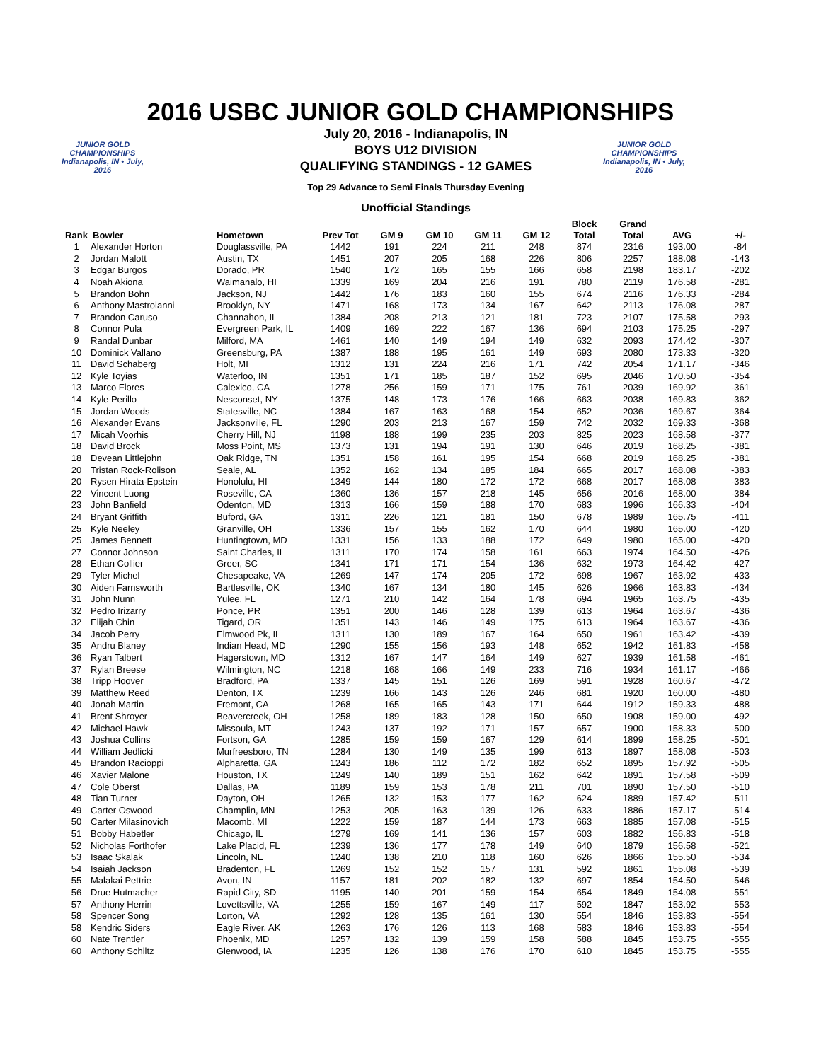2016 USBC JUNIOR GOLD CHAMPIONSHIPS
JUNIOR GOLD CHAMPIONSHIPS
Indianapolis, IN • July, 2016
July 20, 2016 - Indianapolis, IN
BOYS U12 DIVISION
QUALIFYING STANDINGS - 12 GAMES
Top 29 Advance to Semi Finals Thursday Evening
Unofficial Standings
JUNIOR GOLD CHAMPIONSHIPS
Indianapolis, IN • July, 2016
| Rank | Bowler | Hometown | Prev Tot | GM 9 | GM 10 | GM 11 | GM 12 | Block Total | Grand Total | AVG | +/- |
| --- | --- | --- | --- | --- | --- | --- | --- | --- | --- | --- | --- |
| 1 | Alexander Horton | Douglassville, PA | 1442 | 191 | 224 | 211 | 248 | 874 | 2316 | 193.00 | -84 |
| 2 | Jordan Malott | Austin, TX | 1451 | 207 | 205 | 168 | 226 | 806 | 2257 | 188.08 | -143 |
| 3 | Edgar Burgos | Dorado, PR | 1540 | 172 | 165 | 155 | 166 | 658 | 2198 | 183.17 | -202 |
| 4 | Noah Akiona | Waimanalo, HI | 1339 | 169 | 204 | 216 | 191 | 780 | 2119 | 176.58 | -281 |
| 5 | Brandon Bohn | Jackson, NJ | 1442 | 176 | 183 | 160 | 155 | 674 | 2116 | 176.33 | -284 |
| 6 | Anthony Mastroianni | Brooklyn, NY | 1471 | 168 | 173 | 134 | 167 | 642 | 2113 | 176.08 | -287 |
| 7 | Brandon Caruso | Channahon, IL | 1384 | 208 | 213 | 121 | 181 | 723 | 2107 | 175.58 | -293 |
| 8 | Connor Pula | Evergreen Park, IL | 1409 | 169 | 222 | 167 | 136 | 694 | 2103 | 175.25 | -297 |
| 9 | Randal Dunbar | Milford, MA | 1461 | 140 | 149 | 194 | 149 | 632 | 2093 | 174.42 | -307 |
| 10 | Dominick Vallano | Greensburg, PA | 1387 | 188 | 195 | 161 | 149 | 693 | 2080 | 173.33 | -320 |
| 11 | David Schaberg | Holt, MI | 1312 | 131 | 224 | 216 | 171 | 742 | 2054 | 171.17 | -346 |
| 12 | Kyle Toyias | Waterloo, IN | 1351 | 171 | 185 | 187 | 152 | 695 | 2046 | 170.50 | -354 |
| 13 | Marco Flores | Calexico, CA | 1278 | 256 | 159 | 171 | 175 | 761 | 2039 | 169.92 | -361 |
| 14 | Kyle Perillo | Nesconset, NY | 1375 | 148 | 173 | 176 | 166 | 663 | 2038 | 169.83 | -362 |
| 15 | Jordan Woods | Statesville, NC | 1384 | 167 | 163 | 168 | 154 | 652 | 2036 | 169.67 | -364 |
| 16 | Alexander Evans | Jacksonville, FL | 1290 | 203 | 213 | 167 | 159 | 742 | 2032 | 169.33 | -368 |
| 17 | Micah Voorhis | Cherry Hill, NJ | 1198 | 188 | 199 | 235 | 203 | 825 | 2023 | 168.58 | -377 |
| 18 | David Brock | Moss Point, MS | 1373 | 131 | 194 | 191 | 130 | 646 | 2019 | 168.25 | -381 |
| 18 | Devean Littlejohn | Oak Ridge, TN | 1351 | 158 | 161 | 195 | 154 | 668 | 2019 | 168.25 | -381 |
| 20 | Tristan Rock-Rolison | Seale, AL | 1352 | 162 | 134 | 185 | 184 | 665 | 2017 | 168.08 | -383 |
| 20 | Rysen Hirata-Epstein | Honolulu, HI | 1349 | 144 | 180 | 172 | 172 | 668 | 2017 | 168.08 | -383 |
| 22 | Vincent Luong | Roseville, CA | 1360 | 136 | 157 | 218 | 145 | 656 | 2016 | 168.00 | -384 |
| 23 | John Banfield | Odenton, MD | 1313 | 166 | 159 | 188 | 170 | 683 | 1996 | 166.33 | -404 |
| 24 | Bryant Griffith | Buford, GA | 1311 | 226 | 121 | 181 | 150 | 678 | 1989 | 165.75 | -411 |
| 25 | Kyle Neeley | Granville, OH | 1336 | 157 | 155 | 162 | 170 | 644 | 1980 | 165.00 | -420 |
| 25 | James Bennett | Huntingtown, MD | 1331 | 156 | 133 | 188 | 172 | 649 | 1980 | 165.00 | -420 |
| 27 | Connor Johnson | Saint Charles, IL | 1311 | 170 | 174 | 158 | 161 | 663 | 1974 | 164.50 | -426 |
| 28 | Ethan Collier | Greer, SC | 1341 | 171 | 171 | 154 | 136 | 632 | 1973 | 164.42 | -427 |
| 29 | Tyler Michel | Chesapeake, VA | 1269 | 147 | 174 | 205 | 172 | 698 | 1967 | 163.92 | -433 |
| 30 | Aiden Farnsworth | Bartlesville, OK | 1340 | 167 | 134 | 180 | 145 | 626 | 1966 | 163.83 | -434 |
| 31 | John Nunn | Yulee, FL | 1271 | 210 | 142 | 164 | 178 | 694 | 1965 | 163.75 | -435 |
| 32 | Pedro Irizarry | Ponce, PR | 1351 | 200 | 146 | 128 | 139 | 613 | 1964 | 163.67 | -436 |
| 32 | Elijah Chin | Tigard, OR | 1351 | 143 | 146 | 149 | 175 | 613 | 1964 | 163.67 | -436 |
| 34 | Jacob Perry | Elmwood Pk, IL | 1311 | 130 | 189 | 167 | 164 | 650 | 1961 | 163.42 | -439 |
| 35 | Andru Blaney | Indian Head, MD | 1290 | 155 | 156 | 193 | 148 | 652 | 1942 | 161.83 | -458 |
| 36 | Ryan Talbert | Hagerstown, MD | 1312 | 167 | 147 | 164 | 149 | 627 | 1939 | 161.58 | -461 |
| 37 | Rylan Breese | Wilmington, NC | 1218 | 168 | 166 | 149 | 233 | 716 | 1934 | 161.17 | -466 |
| 38 | Tripp Hoover | Bradford, PA | 1337 | 145 | 151 | 126 | 169 | 591 | 1928 | 160.67 | -472 |
| 39 | Matthew Reed | Denton, TX | 1239 | 166 | 143 | 126 | 246 | 681 | 1920 | 160.00 | -480 |
| 40 | Jonah Martin | Fremont, CA | 1268 | 165 | 165 | 143 | 171 | 644 | 1912 | 159.33 | -488 |
| 41 | Brent Shroyer | Beavercreek, OH | 1258 | 189 | 183 | 128 | 150 | 650 | 1908 | 159.00 | -492 |
| 42 | Michael Hawk | Missoula, MT | 1243 | 137 | 192 | 171 | 157 | 657 | 1900 | 158.33 | -500 |
| 43 | Joshua Collins | Fortson, GA | 1285 | 159 | 159 | 167 | 129 | 614 | 1899 | 158.25 | -501 |
| 44 | William Jedlicki | Murfreesboro, TN | 1284 | 130 | 149 | 135 | 199 | 613 | 1897 | 158.08 | -503 |
| 45 | Brandon Racioppi | Alpharetta, GA | 1243 | 186 | 112 | 172 | 182 | 652 | 1895 | 157.92 | -505 |
| 46 | Xavier Malone | Houston, TX | 1249 | 140 | 189 | 151 | 162 | 642 | 1891 | 157.58 | -509 |
| 47 | Cole Oberst | Dallas, PA | 1189 | 159 | 153 | 178 | 211 | 701 | 1890 | 157.50 | -510 |
| 48 | Tian Turner | Dayton, OH | 1265 | 132 | 153 | 177 | 162 | 624 | 1889 | 157.42 | -511 |
| 49 | Carter Oswood | Champlin, MN | 1253 | 205 | 163 | 139 | 126 | 633 | 1886 | 157.17 | -514 |
| 50 | Carter Milasinovich | Macomb, MI | 1222 | 159 | 187 | 144 | 173 | 663 | 1885 | 157.08 | -515 |
| 51 | Bobby Habetler | Chicago, IL | 1279 | 169 | 141 | 136 | 157 | 603 | 1882 | 156.83 | -518 |
| 52 | Nicholas Forthofer | Lake Placid, FL | 1239 | 136 | 177 | 178 | 149 | 640 | 1879 | 156.58 | -521 |
| 53 | Isaac Skalak | Lincoln, NE | 1240 | 138 | 210 | 118 | 160 | 626 | 1866 | 155.50 | -534 |
| 54 | Isaiah Jackson | Bradenton, FL | 1269 | 152 | 152 | 157 | 131 | 592 | 1861 | 155.08 | -539 |
| 55 | Malakai Pettrie | Avon, IN | 1157 | 181 | 202 | 182 | 132 | 697 | 1854 | 154.50 | -546 |
| 56 | Drue Hutmacher | Rapid City, SD | 1195 | 140 | 201 | 159 | 154 | 654 | 1849 | 154.08 | -551 |
| 57 | Anthony Herrin | Lovettsville, VA | 1255 | 159 | 167 | 149 | 117 | 592 | 1847 | 153.92 | -553 |
| 58 | Spencer Song | Lorton, VA | 1292 | 128 | 135 | 161 | 130 | 554 | 1846 | 153.83 | -554 |
| 58 | Kendric Siders | Eagle River, AK | 1263 | 176 | 126 | 113 | 168 | 583 | 1846 | 153.83 | -554 |
| 60 | Nate Trentler | Phoenix, MD | 1257 | 132 | 139 | 159 | 158 | 588 | 1845 | 153.75 | -555 |
| 60 | Anthony Schiltz | Glenwood, IA | 1235 | 126 | 138 | 176 | 170 | 610 | 1845 | 153.75 | -555 |